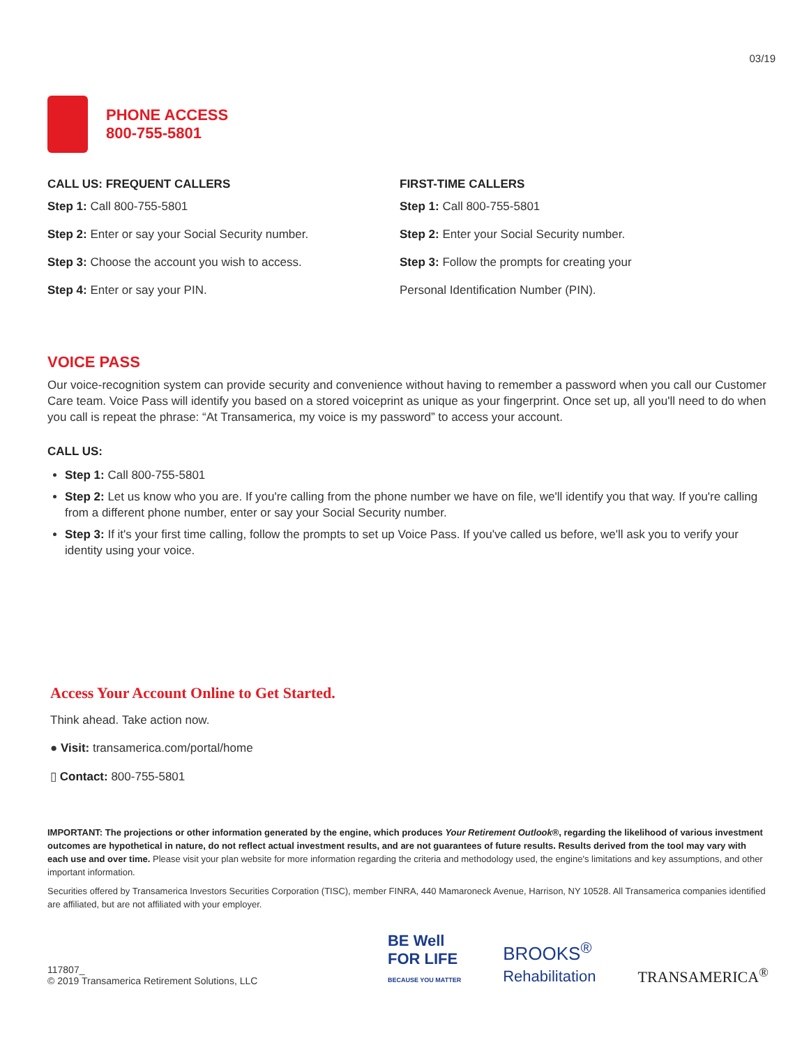03/19
PHONE ACCESS
800-755-5801
CALL US: FREQUENT CALLERS
Step 1: Call 800-755-5801
Step 2: Enter or say your Social Security number.
Step 3: Choose the account you wish to access.
Step 4: Enter or say your PIN.
FIRST-TIME CALLERS
Step 1: Call 800-755-5801
Step 2: Enter your Social Security number.
Step 3: Follow the prompts for creating your
Personal Identification Number (PIN).
VOICE PASS
Our voice-recognition system can provide security and convenience without having to remember a password when you call our Customer Care team. Voice Pass will identify you based on a stored voiceprint as unique as your fingerprint. Once set up, all you'll need to do when you call is repeat the phrase: “At Transamerica, my voice is my password” to access your account.
CALL US:
Step 1: Call 800-755-5801
Step 2: Let us know who you are. If you're calling from the phone number we have on file, we'll identify you that way. If you're calling from a different phone number, enter or say your Social Security number.
Step 3: If it's your first time calling, follow the prompts to set up Voice Pass. If you've called us before, we'll ask you to verify your identity using your voice.
Access Your Account Online to Get Started.
Think ahead. Take action now.
● Visit: transamerica.com/portal/home
▯ Contact: 800-755-5801
IMPORTANT: The projections or other information generated by the engine, which produces Your Retirement Outlook®, regarding the likelihood of various investment outcomes are hypothetical in nature, do not reflect actual investment results, and are not guarantees of future results. Results derived from the tool may vary with each use and over time. Please visit your plan website for more information regarding the criteria and methodology used, the engine's limitations and key assumptions, and other important information.
Securities offered by Transamerica Investors Securities Corporation (TISC), member FINRA, 440 Mamaroneck Avenue, Harrison, NY 10528. All Transamerica companies identified are affiliated, but are not affiliated with your employer.
117807_
© 2019 Transamerica Retirement Solutions, LLC
BE Well
FOR LIFE
BECAUSE YOU MATTER
BROOKS<sup>®</sup>
Rehabilitation
TRANSAMERICA<sup>®</sup>